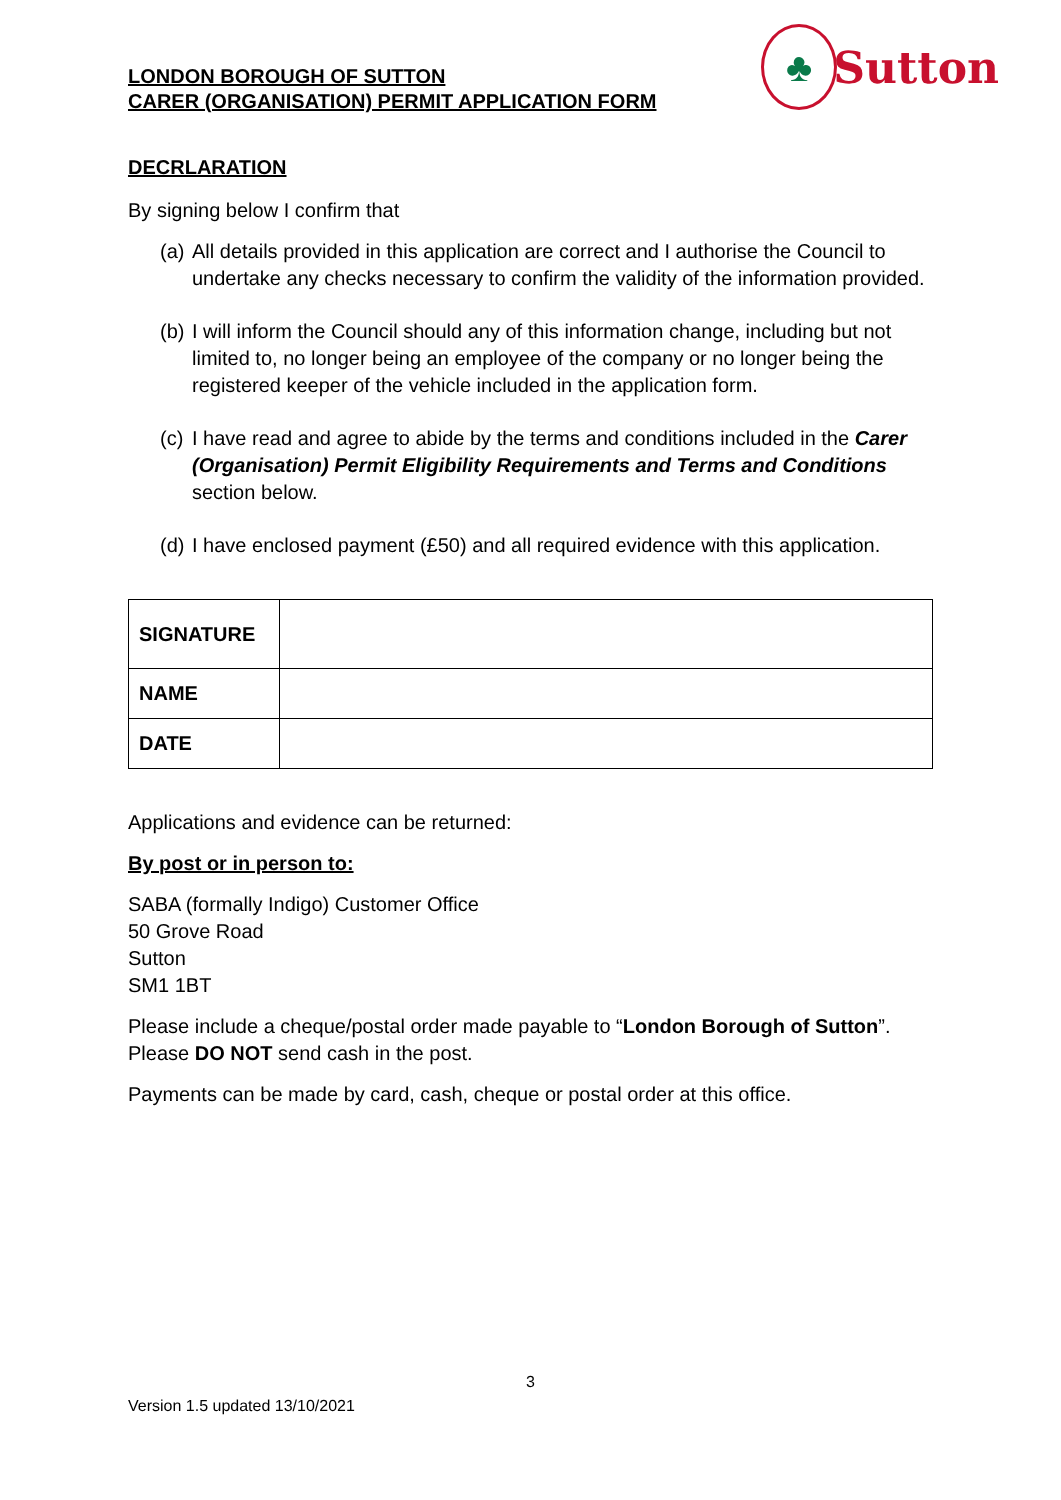LONDON BOROUGH OF SUTTON
CARER (ORGANISATION) PERMIT APPLICATION FORM
♣
Sutton
DECRLARATION
By signing below I confirm that
(a)
All details provided in this application are correct and I authorise the Council to undertake any checks necessary to confirm the validity of the information provided.
(b)
I will inform the Council should any of this information change, including but not limited to, no longer being an employee of the company or no longer being the registered keeper of the vehicle included in the application form.
(c)
I have read and agree to abide by the terms and conditions included in the Carer (Organisation) Permit Eligibility Requirements and Terms and Conditions section below.
(d)
I have enclosed payment (£50) and all required evidence with this application.
| SIGNATURE | |
| NAME | |
| DATE | |
Applications and evidence can be returned:
By post or in person to:
SABA (formally Indigo) Customer Office
50 Grove Road
Sutton
SM1 1BT
Please include a cheque/postal order made payable to “London Borough of Sutton”. Please DO NOT send cash in the post.
Payments can be made by card, cash, cheque or postal order at this office.
3
Version 1.5 updated 13/10/2021